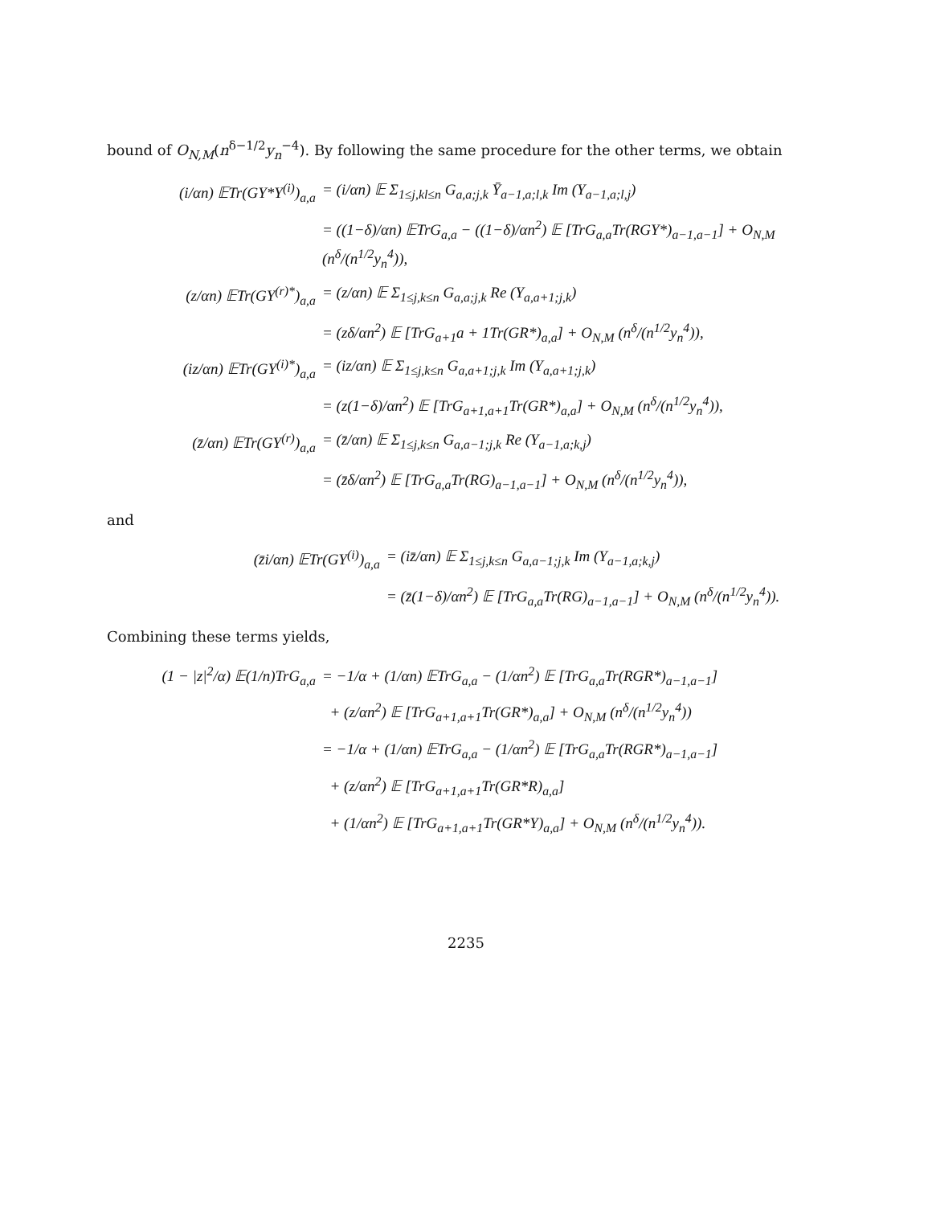bound of O<sub>N,M</sub>(n<sup>δ−1/2</sup>y<sub>n</sub><sup>−4</sup>). By following the same procedure for the other terms, we obtain
(i/αn) 𝔼Tr(GY*Y<sup>(i)</sup>)<sub>a,a</sub> = (i/αn) 𝔼 Σ<sub>1≤j,kl≤n</sub> G<sub>a,a;j,k</sub> Ȳ<sub>a−1,a;l,k</sub> Im (Y<sub>a−1,a;l,j</sub>)
= ((1−δ)/αn) 𝔼TrG<sub>a,a</sub> − ((1−δ)/αn<sup>2</sup>) 𝔼 [TrG<sub>a,a</sub>Tr(RGY*)<sub>a−1,a−1</sub>] + O<sub>N,M</sub> (n<sup>δ</sup>/(n<sup>1/2</sup>y<sub>n</sub><sup>4</sup>)),
(z/αn) 𝔼Tr(GY<sup>(r)*</sup>)<sub>a,a</sub> = (z/αn) 𝔼 Σ<sub>1≤j,k≤n</sub> G<sub>a,a;j,k</sub> Re (Y<sub>a,a+1;j,k</sub>)
= (zδ/αn<sup>2</sup>) 𝔼 [TrG<sub>a+1</sub>a + 1Tr(GR*)<sub>a,a</sub>] + O<sub>N,M</sub> (n<sup>δ</sup>/(n<sup>1/2</sup>y<sub>n</sub><sup>4</sup>)),
(iz/αn) 𝔼Tr(GY<sup>(i)*</sup>)<sub>a,a</sub> = (iz/αn) 𝔼 Σ<sub>1≤j,k≤n</sub> G<sub>a,a+1;j,k</sub> Im (Y<sub>a,a+1;j,k</sub>)
= (z(1−δ)/αn<sup>2</sup>) 𝔼 [TrG<sub>a+1,a+1</sub>Tr(GR*)<sub>a,a</sub>] + O<sub>N,M</sub> (n<sup>δ</sup>/(n<sup>1/2</sup>y<sub>n</sub><sup>4</sup>)),
(z̄/αn) 𝔼Tr(GY<sup>(r)</sup>)<sub>a,a</sub> = (z̄/αn) 𝔼 Σ<sub>1≤j,k≤n</sub> G<sub>a,a−1;j,k</sub> Re (Y<sub>a−1,a;k,j</sub>)
= (z̄δ/αn<sup>2</sup>) 𝔼 [TrG<sub>a,a</sub>Tr(RG)<sub>a−1,a−1</sub>] + O<sub>N,M</sub> (n<sup>δ</sup>/(n<sup>1/2</sup>y<sub>n</sub><sup>4</sup>)),
and
(z̄i/αn) 𝔼Tr(GY<sup>(i)</sup>)<sub>a,a</sub> = (iz̄/αn) 𝔼 Σ<sub>1≤j,k≤n</sub> G<sub>a,a−1;j,k</sub> Im (Y<sub>a−1,a;k,j</sub>)
= (z̄(1−δ)/αn<sup>2</sup>) 𝔼 [TrG<sub>a,a</sub>Tr(RG)<sub>a−1,a−1</sub>] + O<sub>N,M</sub> (n<sup>δ</sup>/(n<sup>1/2</sup>y<sub>n</sub><sup>4</sup>)).
Combining these terms yields,
(1 − |z|<sup>2</sup>/α) 𝔼(1/n)TrG<sub>a,a</sub>
= −1/α + (1/αn) 𝔼TrG<sub>a,a</sub> − (1/αn<sup>2</sup>) 𝔼 [TrG<sub>a,a</sub>Tr(RGR*)<sub>a−1,a−1</sub>]
+ (z/αn<sup>2</sup>) 𝔼 [TrG<sub>a+1,a+1</sub>Tr(GR*)<sub>a,a</sub>] + O<sub>N,M</sub> (n<sup>δ</sup>/(n<sup>1/2</sup>y<sub>n</sub><sup>4</sup>))
= −1/α + (1/αn) 𝔼TrG<sub>a,a</sub> − (1/αn<sup>2</sup>) 𝔼 [TrG<sub>a,a</sub>Tr(RGR*)<sub>a−1,a−1</sub>]
+ (z/αn<sup>2</sup>) 𝔼 [TrG<sub>a+1,a+1</sub>Tr(GR*R)<sub>a,a</sub>]
+ (1/αn<sup>2</sup>) 𝔼 [TrG<sub>a+1,a+1</sub>Tr(GR*Y)<sub>a,a</sub>] + O<sub>N,M</sub> (n<sup>δ</sup>/(n<sup>1/2</sup>y<sub>n</sub><sup>4</sup>)).
2235